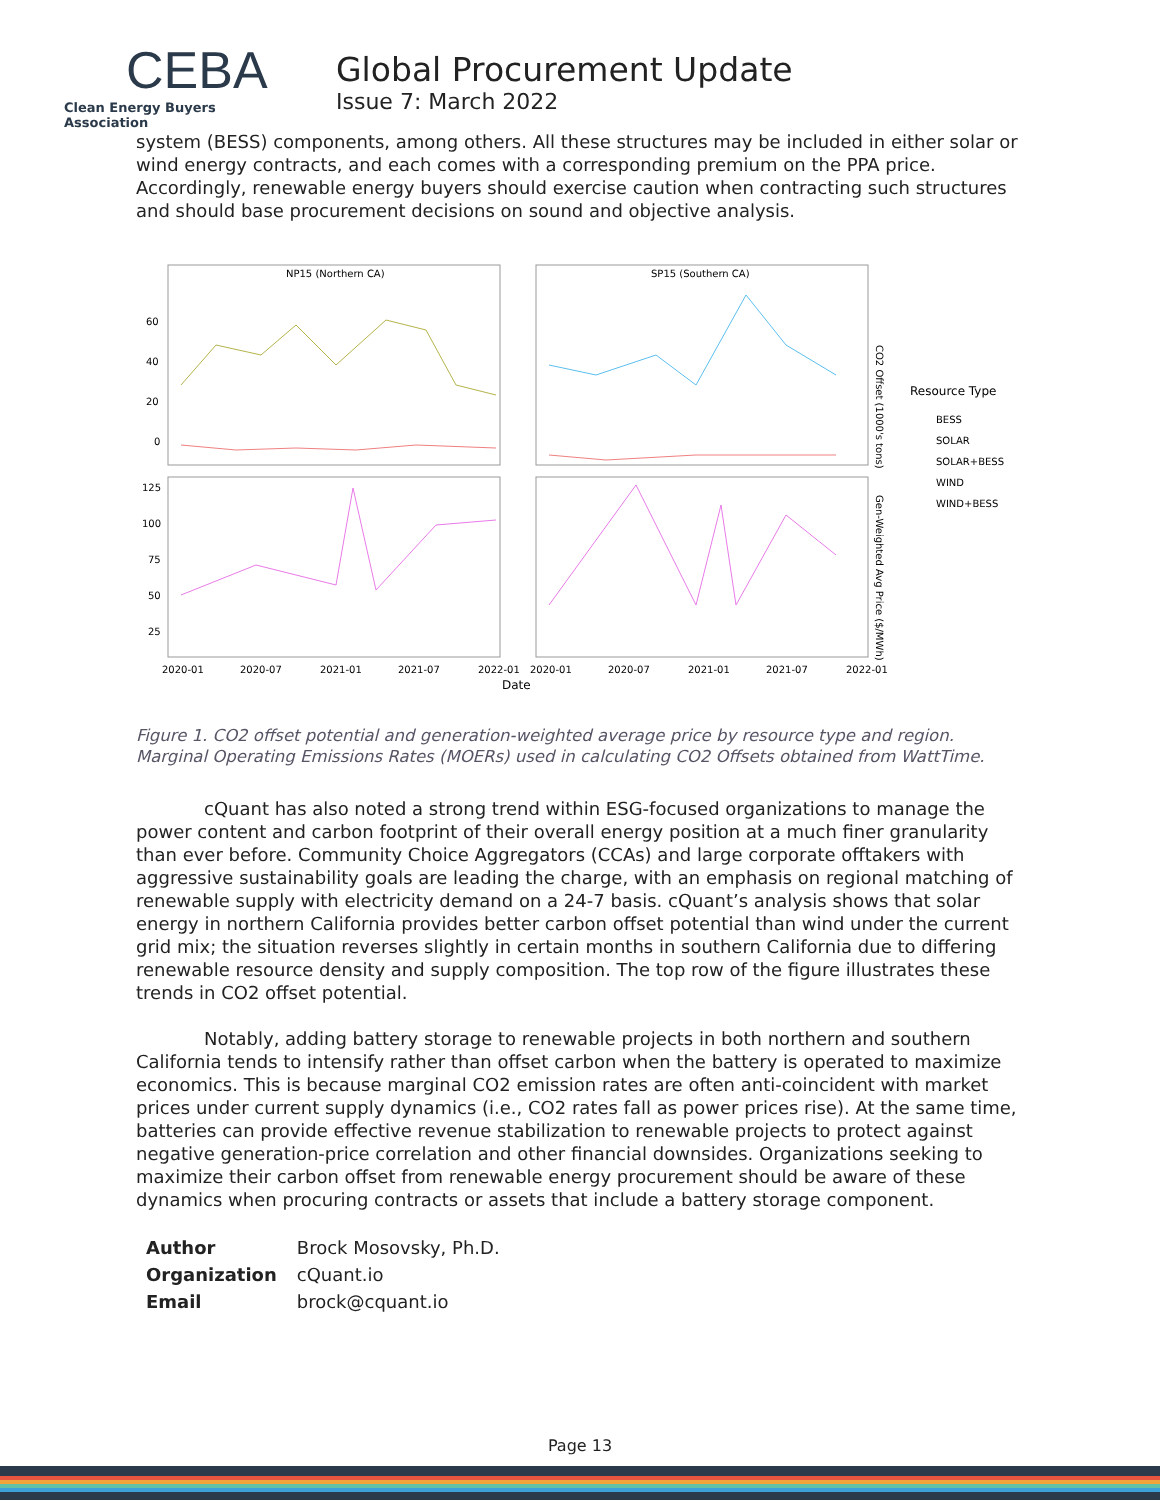CEBA
Clean Energy Buyers Association
Global Procurement Update
Issue 7: March 2022
system (BESS) components, among others. All these structures may be included in either solar or wind energy contracts, and each comes with a corresponding premium on the PPA price. Accordingly, renewable energy buyers should exercise caution when contracting such structures and should base procurement decisions on sound and objective analysis.
NP15 (Northern CA)
SP15 (Southern CA)
60
40
20
0
125
100
75
50
25
2020-01
2020-07
2021-01
2021-07
2022-01
2020-01
2020-07
2021-01
2021-07
2022-01
Date
CO2 Offset (1000's tons)
Gen-Weighted Avg Price ($/MWh)
Resource Type
BESS
SOLAR
SOLAR+BESS
WIND
WIND+BESS
Figure 1. CO2 offset potential and generation-weighted average price by resource type and region. Marginal Operating Emissions Rates (MOERs) used in calculating CO2 Offsets obtained from WattTime.
cQuant has also noted a strong trend within ESG-focused organizations to manage the power content and carbon footprint of their overall energy position at a much finer granularity than ever before. Community Choice Aggregators (CCAs) and large corporate offtakers with aggressive sustainability goals are leading the charge, with an emphasis on regional matching of renewable supply with electricity demand on a 24-7 basis. cQuant’s analysis shows that solar energy in northern California provides better carbon offset potential than wind under the current grid mix; the situation reverses slightly in certain months in southern California due to differing renewable resource density and supply composition. The top row of the figure illustrates these trends in CO2 offset potential.
Notably, adding battery storage to renewable projects in both northern and southern California tends to intensify rather than offset carbon when the battery is operated to maximize economics. This is because marginal CO2 emission rates are often anti-coincident with market prices under current supply dynamics (i.e., CO2 rates fall as power prices rise). At the same time, batteries can provide effective revenue stabilization to renewable projects to protect against negative generation-price correlation and other financial downsides. Organizations seeking to maximize their carbon offset from renewable energy procurement should be aware of these dynamics when procuring contracts or assets that include a battery storage component.
| Author | Brock Mosovsky, Ph.D. |
| Organization | cQuant.io |
| Email | brock@cquant.io |
Page 13